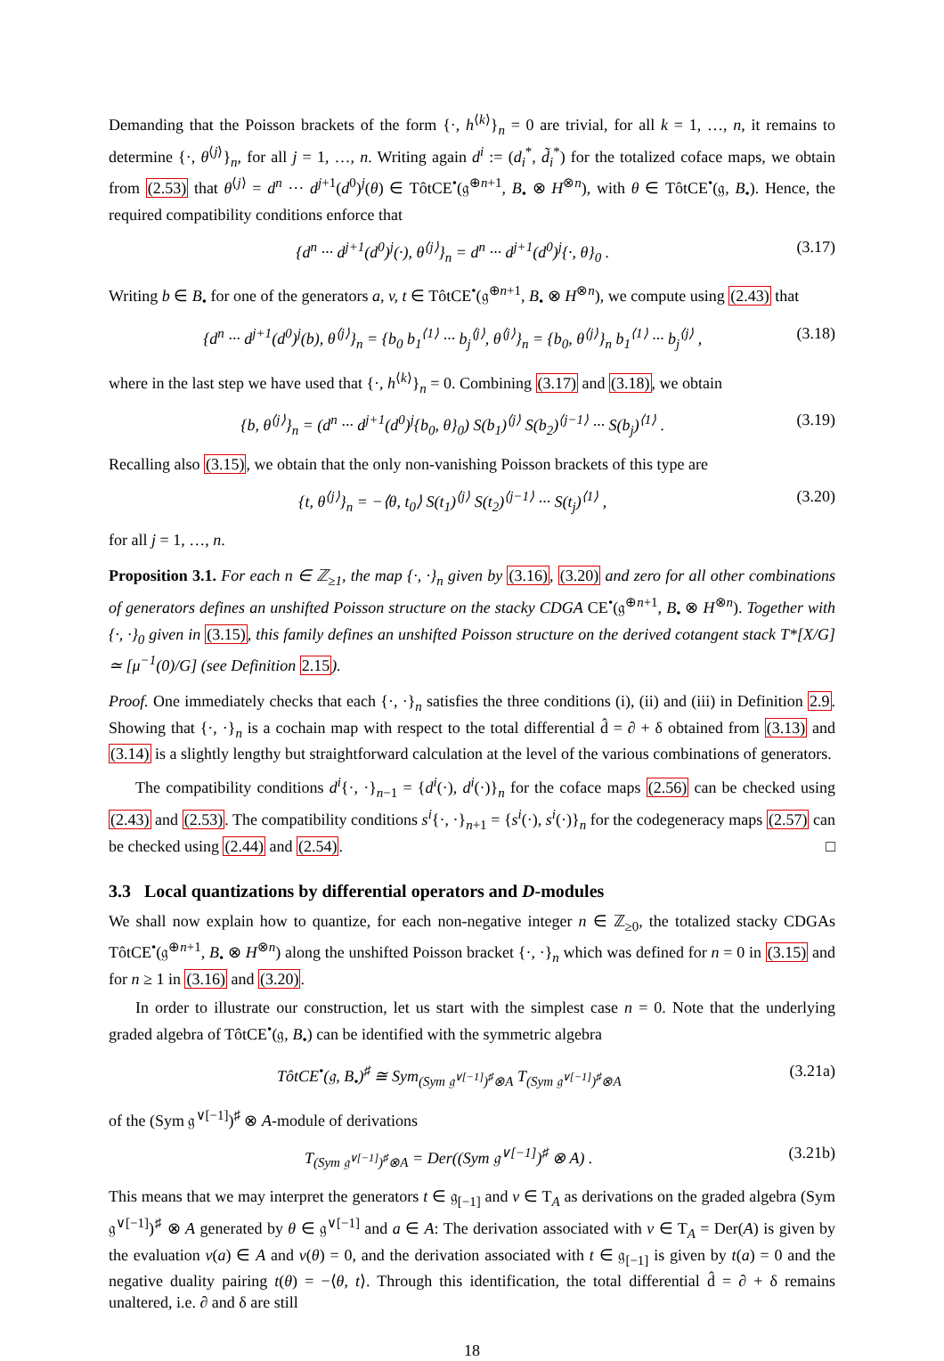Demanding that the Poisson brackets of the form {·, h<sup>⟨k⟩</sup>}<sub>n</sub> = 0 are trivial, for all k = 1, …, n, it remains to determine {·, θ<sup>⟨j⟩</sup>}<sub>n</sub>, for all j = 1, …, n. Writing again d<sup>i</sup> := (d<sub>i</sub><sup>*</sup>, d̃<sub>i</sub><sup>*</sup>) for the totalized coface maps, we obtain from (2.53) that θ<sup>⟨j⟩</sup> = d<sup>n</sup> ··· d<sup>j+1</sup>(d<sup>0</sup>)<sup>j</sup>(θ) ∈ TôtCE<sup>•</sup>(𝔤<sup>⊕n+1</sup>, B<sub>•</sub> ⊗ H<sup>⊗n</sup>), with θ ∈ TôtCE<sup>•</sup>(𝔤, B<sub>•</sub>). Hence, the required compatibility conditions enforce that
{d<sup>n</sup> ··· d<sup>j+1</sup>(d<sup>0</sup>)<sup>j</sup>(·), θ<sup>⟨j⟩</sup>}<sub>n</sub> = d<sup>n</sup> ··· d<sup>j+1</sup>(d<sup>0</sup>)<sup>j</sup>{·, θ}<sub>0</sub> . (3.17)
Writing b ∈ B<sub>•</sub> for one of the generators a, v, t ∈ TôtCE<sup>•</sup>(𝔤<sup>⊕n+1</sup>, B<sub>•</sub> ⊗ H<sup>⊗n</sup>), we compute using (2.43) that
{d<sup>n</sup> ··· d<sup>j+1</sup>(d<sup>0</sup>)<sup>j</sup>(b), θ<sup>⟨j⟩</sup>}<sub>n</sub> = {b<sub>0</sub> b<sub>1</sub><sup>⟨1⟩</sup> ··· b<sub>j</sub><sup>⟨j⟩</sup>, θ<sup>⟨j⟩</sup>}<sub>n</sub> = {b<sub>0</sub>, θ<sup>⟨j⟩</sup>}<sub>n</sub> b<sub>1</sub><sup>⟨1⟩</sup> ··· b<sub>j</sub><sup>⟨j⟩</sup> , (3.18)
where in the last step we have used that {·, h<sup>⟨k⟩</sup>}<sub>n</sub> = 0. Combining (3.17) and (3.18), we obtain
{b, θ<sup>⟨j⟩</sup>}<sub>n</sub> = (d<sup>n</sup> ··· d<sup>j+1</sup>(d<sup>0</sup>)<sup>j</sup>{b<sub>0</sub>, θ}<sub>0</sub>) S(b<sub>1</sub>)<sup>⟨j⟩</sup> S(b<sub>2</sub>)<sup>⟨j−1⟩</sup> ··· S(b<sub>j</sub>)<sup>⟨1⟩</sup> . (3.19)
Recalling also (3.15), we obtain that the only non-vanishing Poisson brackets of this type are
{t, θ<sup>⟨j⟩</sup>}<sub>n</sub> = −⟨θ, t<sub>0</sub>⟩ S(t<sub>1</sub>)<sup>⟨j⟩</sup> S(t<sub>2</sub>)<sup>⟨j−1⟩</sup> ··· S(t<sub>j</sub>)<sup>⟨1⟩</sup> , (3.20)
for all j = 1, …, n.
Proposition 3.1. For each n ∈ ℤ<sub>≥1</sub>, the map {·, ·}<sub>n</sub> given by (3.16), (3.20) and zero for all other combinations of generators defines an unshifted Poisson structure on the stacky CDGA CE<sup>•</sup>(𝔤<sup>⊕n+1</sup>, B<sub>•</sub> ⊗ H<sup>⊗n</sup>). Together with {·, ·}<sub>0</sub> given in (3.15), this family defines an unshifted Poisson structure on the derived cotangent stack T*[X/G] ≃ [μ<sup>−1</sup>(0)/G] (see Definition 2.15).
Proof. One immediately checks that each {·, ·}<sub>n</sub> satisfies the three conditions (i), (ii) and (iii) in Definition 2.9. Showing that {·, ·}<sub>n</sub> is a cochain map with respect to the total differential d̂ = ∂ + δ obtained from (3.13) and (3.14) is a slightly lengthy but straightforward calculation at the level of the various combinations of generators.
The compatibility conditions d<sup>i</sup>{·, ·}<sub>n−1</sub> = {d<sup>i</sup>(·), d<sup>i</sup>(·)}<sub>n</sub> for the coface maps (2.56) can be checked using (2.43) and (2.53). The compatibility conditions s<sup>i</sup>{·, ·}<sub>n+1</sub> = {s<sup>i</sup>(·), s<sup>i</sup>(·)}<sub>n</sub> for the codegeneracy maps (2.57) can be checked using (2.44) and (2.54). □
3.3 Local quantizations by differential operators and D-modules
We shall now explain how to quantize, for each non-negative integer n ∈ ℤ<sub>≥0</sub>, the totalized stacky CDGAs TôtCE<sup>•</sup>(𝔤<sup>⊕n+1</sup>, B<sub>•</sub> ⊗ H<sup>⊗n</sup>) along the unshifted Poisson bracket {·, ·}<sub>n</sub> which was defined for n = 0 in (3.15) and for n ≥ 1 in (3.16) and (3.20).
In order to illustrate our construction, let us start with the simplest case n = 0. Note that the underlying graded algebra of TôtCE<sup>•</sup>(𝔤, B<sub>•</sub>) can be identified with the symmetric algebra
TôtCE<sup>•</sup>(𝔤, B<sub>•</sub>)<sup>♯</sup> ≅ Sym<sub>(Sym 𝔤<sup>∨[−1]</sup>)<sup>♯</sup>⊗A</sub> T<sub>(Sym 𝔤<sup>∨[−1]</sup>)<sup>♯</sup>⊗A</sub> (3.21a)
of the (Sym 𝔤<sup>∨[−1]</sup>)<sup>♯</sup> ⊗ A-module of derivations
T<sub>(Sym 𝔤<sup>∨[−1]</sup>)<sup>♯</sup>⊗A</sub> = Der((Sym 𝔤<sup>∨[−1]</sup>)<sup>♯</sup> ⊗ A) . (3.21b)
This means that we may interpret the generators t ∈ 𝔤<sub>[−1]</sub> and v ∈ T<sub>A</sub> as derivations on the graded algebra (Sym 𝔤<sup>∨[−1]</sup>)<sup>♯</sup> ⊗ A generated by θ ∈ 𝔤<sup>∨[−1]</sup> and a ∈ A: The derivation associated with v ∈ T<sub>A</sub> = Der(A) is given by the evaluation v(a) ∈ A and v(θ) = 0, and the derivation associated with t ∈ 𝔤<sub>[−1]</sub> is given by t(a) = 0 and the negative duality pairing t(θ) = −⟨θ, t⟩. Through this identification, the total differential d̂ = ∂ + δ remains unaltered, i.e. ∂ and δ are still
18